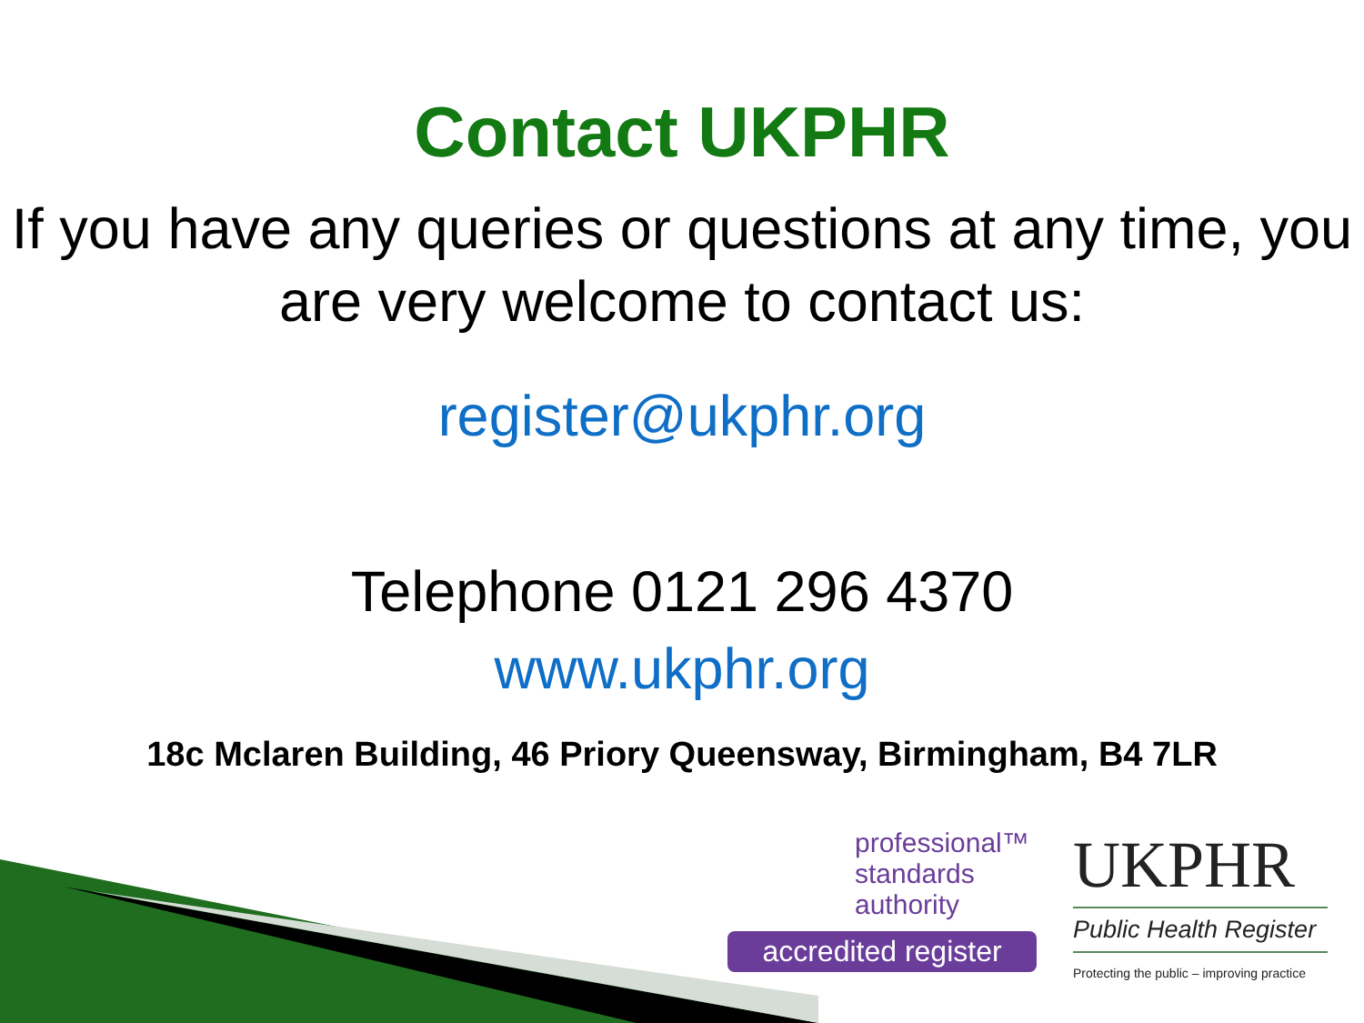Contact UKPHR
If you have any queries or questions at any time, you are very welcome to contact us:
register@ukphr.org
Telephone 0121 296 4370
www.ukphr.org
18c Mclaren Building, 46 Priory Queensway, Birmingham, B4 7LR
professional™
standards
authority
accredited register
UKPHR
Public Health Register
Protecting the public – improving practice